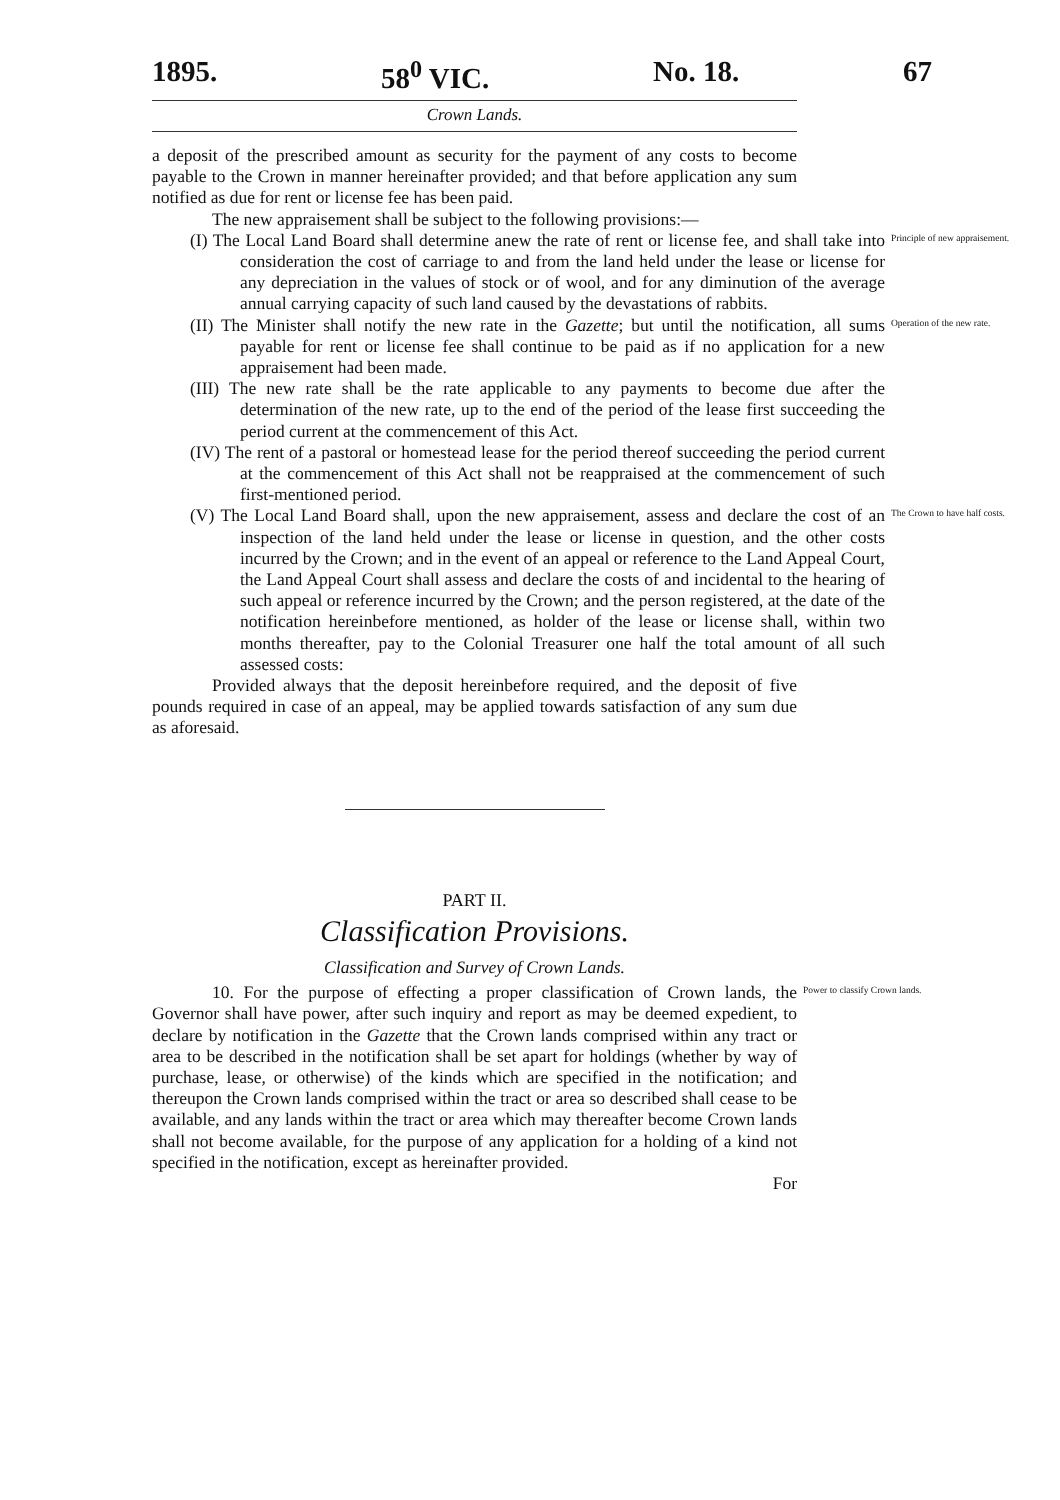1895. 58<sup>0</sup> VIC. No. 18. 67
Crown Lands.
a deposit of the prescribed amount as security for the payment of any costs to become payable to the Crown in manner hereinafter provided; and that before application any sum notified as due for rent or license fee has been paid.
The new appraisement shall be subject to the following provisions:—
(I) The Local Land Board shall determine anew the rate of rent or license fee, and shall take into consideration the cost of carriage to and from the land held under the lease or license for any depreciation in the values of stock or of wool, and for any diminution of the average annual carrying capacity of such land caused by the devastations of rabbits.
Principle of new appraisement.
(II) The Minister shall notify the new rate in the Gazette; but until the notification, all sums payable for rent or license fee shall continue to be paid as if no application for a new appraisement had been made.
Operation of the new rate.
(III) The new rate shall be the rate applicable to any payments to become due after the determination of the new rate, up to the end of the period of the lease first succeeding the period current at the commencement of this Act.
(IV) The rent of a pastoral or homestead lease for the period thereof succeeding the period current at the commencement of this Act shall not be reappraised at the commencement of such first-mentioned period.
(V) The Local Land Board shall, upon the new appraisement, assess and declare the cost of an inspection of the land held under the lease or license in question, and the other costs incurred by the Crown; and in the event of an appeal or reference to the Land Appeal Court, the Land Appeal Court shall assess and declare the costs of and incidental to the hearing of such appeal or reference incurred by the Crown; and the person registered, at the date of the notification hereinbefore mentioned, as holder of the lease or license shall, within two months thereafter, pay to the Colonial Treasurer one half the total amount of all such assessed costs:
The Crown to have half costs.
Provided always that the deposit hereinbefore required, and the deposit of five pounds required in case of an appeal, may be applied towards satisfaction of any sum due as aforesaid.
PART II.
Classification Provisions.
Classification and Survey of Crown Lands.
10. For the purpose of effecting a proper classification of Crown lands, the Governor shall have power, after such inquiry and report as may be deemed expedient, to declare by notification in the Gazette that the Crown lands comprised within any tract or area to be described in the notification shall be set apart for holdings (whether by way of purchase, lease, or otherwise) of the kinds which are specified in the notification; and thereupon the Crown lands comprised within the tract or area so described shall cease to be available, and any lands within the tract or area which may thereafter become Crown lands shall not become available, for the purpose of any application for a holding of a kind not specified in the notification, except as hereinafter provided.
For
Power to classify Crown lands.